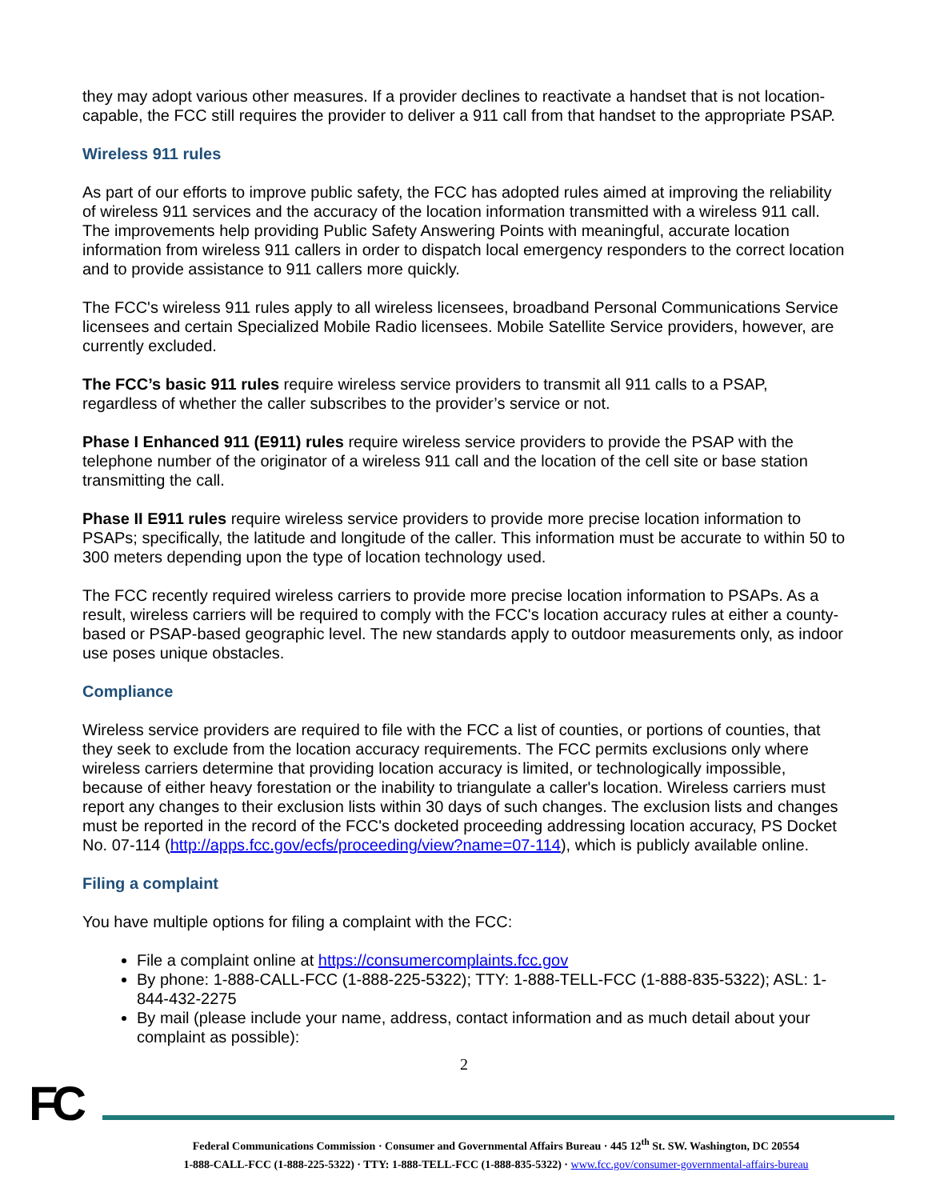they may adopt various other measures. If a provider declines to reactivate a handset that is not location-capable, the FCC still requires the provider to deliver a 911 call from that handset to the appropriate PSAP.
Wireless 911 rules
As part of our efforts to improve public safety, the FCC has adopted rules aimed at improving the reliability of wireless 911 services and the accuracy of the location information transmitted with a wireless 911 call. The improvements help providing Public Safety Answering Points with meaningful, accurate location information from wireless 911 callers in order to dispatch local emergency responders to the correct location and to provide assistance to 911 callers more quickly.
The FCC's wireless 911 rules apply to all wireless licensees, broadband Personal Communications Service licensees and certain Specialized Mobile Radio licensees. Mobile Satellite Service providers, however, are currently excluded.
The FCC’s basic 911 rules require wireless service providers to transmit all 911 calls to a PSAP, regardless of whether the caller subscribes to the provider’s service or not.
Phase I Enhanced 911 (E911) rules require wireless service providers to provide the PSAP with the telephone number of the originator of a wireless 911 call and the location of the cell site or base station transmitting the call.
Phase II E911 rules require wireless service providers to provide more precise location information to PSAPs; specifically, the latitude and longitude of the caller. This information must be accurate to within 50 to 300 meters depending upon the type of location technology used.
The FCC recently required wireless carriers to provide more precise location information to PSAPs. As a result, wireless carriers will be required to comply with the FCC's location accuracy rules at either a county-based or PSAP-based geographic level. The new standards apply to outdoor measurements only, as indoor use poses unique obstacles.
Compliance
Wireless service providers are required to file with the FCC a list of counties, or portions of counties, that they seek to exclude from the location accuracy requirements. The FCC permits exclusions only where wireless carriers determine that providing location accuracy is limited, or technologically impossible, because of either heavy forestation or the inability to triangulate a caller's location. Wireless carriers must report any changes to their exclusion lists within 30 days of such changes. The exclusion lists and changes must be reported in the record of the FCC's docketed proceeding addressing location accuracy, PS Docket No. 07-114 (http://apps.fcc.gov/ecfs/proceeding/view?name=07-114), which is publicly available online.
Filing a complaint
You have multiple options for filing a complaint with the FCC:
File a complaint online at https://consumercomplaints.fcc.gov
By phone: 1-888-CALL-FCC (1-888-225-5322); TTY: 1-888-TELL-FCC (1-888-835-5322); ASL: 1-844-432-2275
By mail (please include your name, address, contact information and as much detail about your complaint as possible):
2
FC
Federal Communications Commission · Consumer and Governmental Affairs Bureau · 445 12<sup>th</sup> St. SW. Washington, DC 20554
1-888-CALL-FCC (1-888-225-5322) · TTY: 1-888-TELL-FCC (1-888-835-5322) · www.fcc.gov/consumer-governmental-affairs-bureau